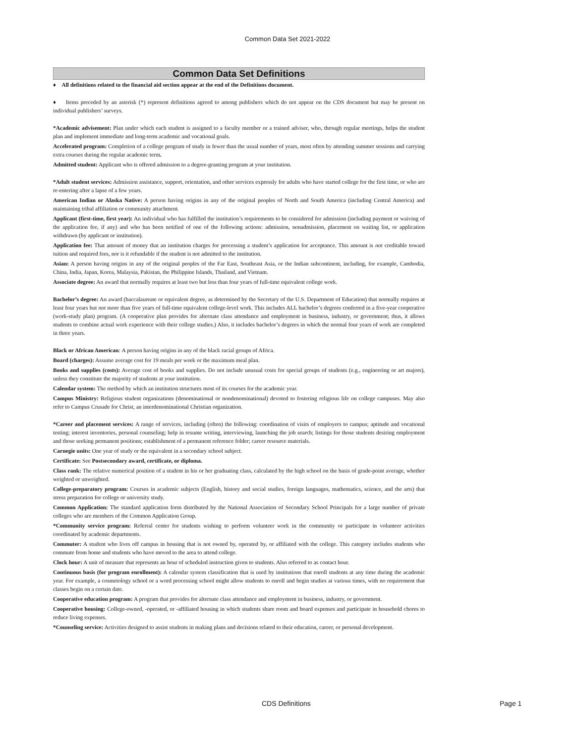Common Data Set 2021-2022
Common Data Set Definitions
♦ All definitions related to the financial aid section appear at the end of the Definitions document.
♦ Items preceded by an asterisk (*) represent definitions agreed to among publishers which do not appear on the CDS document but may be present on individual publishers’ surveys.
*Academic advisement: Plan under which each student is assigned to a faculty member or a trained adviser, who, through regular meetings, helps the student plan and implement immediate and long-term academic and vocational goals.
Accelerated program: Completion of a college program of study in fewer than the usual number of years, most often by attending summer sessions and carrying extra courses during the regular academic term.
Admitted student: Applicant who is offered admission to a degree-granting program at your institution.
*Adult student services: Admission assistance, support, orientation, and other services expressly for adults who have started college for the first time, or who are re-entering after a lapse of a few years.
American Indian or Alaska Native: A person having origins in any of the original peoples of North and South America (including Central America) and maintaining tribal affiliation or community attachment.
Applicant (first-time, first year): An individual who has fulfilled the institution’s requirements to be considered for admission (including payment or waiving of the application fee, if any) and who has been notified of one of the following actions: admission, nonadmission, placement on waiting list, or application withdrawn (by applicant or institution).
Application fee: That amount of money that an institution charges for processing a student’s application for acceptance. This amount is not creditable toward tuition and required fees, nor is it refundable if the student is not admitted to the institution.
Asian: A person having origins in any of the original peoples of the Far East, Southeast Asia, or the Indian subcontinent, including, for example, Cambodia, China, India, Japan, Korea, Malaysia, Pakistan, the Philippine Islands, Thailand, and Vietnam.
Associate degree: An award that normally requires at least two but less than four years of full-time equivalent college work.
Bachelor’s degree: An award (baccalaureate or equivalent degree, as determined by the Secretary of the U.S. Department of Education) that normally requires at least four years but not more than five years of full-time equivalent college-level work. This includes ALL bachelor’s degrees conferred in a five-year cooperative (work-study plan) program. (A cooperative plan provides for alternate class attendance and employment in business, industry, or government; thus, it allows students to combine actual work experience with their college studies.) Also, it includes bachelor’s degrees in which the normal four years of work are completed in three years.
Black or African American: A person having origins in any of the black racial groups of Africa.
Board (charges): Assume average cost for 19 meals per week or the maximum meal plan.
Books and supplies (costs): Average cost of books and supplies. Do not include unusual costs for special groups of students (e.g., engineering or art majors), unless they constitute the majority of students at your institution.
Calendar system: The method by which an institution structures most of its courses for the academic year.
Campus Ministry: Religious student organizations (denominational or nondenominational) devoted to fostering religious life on college campuses. May also refer to Campus Crusade for Christ, an interdenominational Christian organization.
*Career and placement services: A range of services, including (often) the following: coordination of visits of employers to campus; aptitude and vocational testing; interest inventories, personal counseling; help in resume writing, interviewing, launching the job search; listings for those students desiring employment and those seeking permanent positions; establishment of a permanent reference folder; career resource materials.
Carnegie units: One year of study or the equivalent in a secondary school subject.
Certificate: See Postsecondary award, certificate, or diploma.
Class rank: The relative numerical position of a student in his or her graduating class, calculated by the high school on the basis of grade-point average, whether weighted or unweighted.
College-preparatory program: Courses in academic subjects (English, history and social studies, foreign languages, mathematics, science, and the arts) that stress preparation for college or university study.
Common Application: The standard application form distributed by the National Association of Secondary School Principals for a large number of private colleges who are members of the Common Application Group.
*Community service program: Referral center for students wishing to perform volunteer work in the community or participate in volunteer activities coordinated by academic departments.
Commuter: A student who lives off campus in housing that is not owned by, operated by, or affiliated with the college. This category includes students who commute from home and students who have moved to the area to attend college.
Clock hour: A unit of measure that represents an hour of scheduled instruction given to students. Also referred to as contact hour.
Continuous basis (for program enrollment): A calendar system classification that is used by institutions that enroll students at any time during the academic year. For example, a cosmetology school or a word processing school might allow students to enroll and begin studies at various times, with no requirement that classes begin on a certain date.
Cooperative education program: A program that provides for alternate class attendance and employment in business, industry, or government.
Cooperative housing: College-owned, -operated, or -affiliated housing in which students share room and board expenses and participate in household chores to reduce living expenses.
*Counseling service: Activities designed to assist students in making plans and decisions related to their education, career, or personal development.
CDS Definitions Page 1